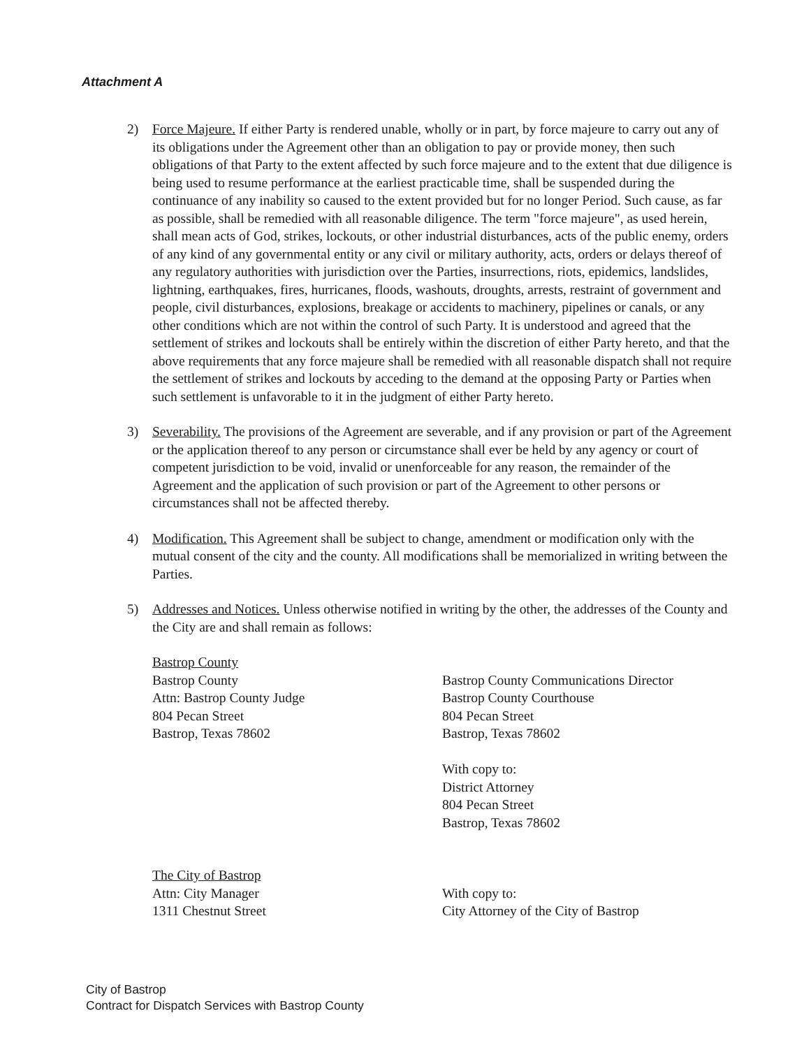Attachment A
2) Force Majeure. If either Party is rendered unable, wholly or in part, by force majeure to carry out any of its obligations under the Agreement other than an obligation to pay or provide money, then such obligations of that Party to the extent affected by such force majeure and to the extent that due diligence is being used to resume performance at the earliest practicable time, shall be suspended during the continuance of any inability so caused to the extent provided but for no longer Period. Such cause, as far as possible, shall be remedied with all reasonable diligence. The term "force majeure", as used herein, shall mean acts of God, strikes, lockouts, or other industrial disturbances, acts of the public enemy, orders of any kind of any governmental entity or any civil or military authority, acts, orders or delays thereof of any regulatory authorities with jurisdiction over the Parties, insurrections, riots, epidemics, landslides, lightning, earthquakes, fires, hurricanes, floods, washouts, droughts, arrests, restraint of government and people, civil disturbances, explosions, breakage or accidents to machinery, pipelines or canals, or any other conditions which are not within the control of such Party. It is understood and agreed that the settlement of strikes and lockouts shall be entirely within the discretion of either Party hereto, and that the above requirements that any force majeure shall be remedied with all reasonable dispatch shall not require the settlement of strikes and lockouts by acceding to the demand at the opposing Party or Parties when such settlement is unfavorable to it in the judgment of either Party hereto.
3) Severability. The provisions of the Agreement are severable, and if any provision or part of the Agreement or the application thereof to any person or circumstance shall ever be held by any agency or court of competent jurisdiction to be void, invalid or unenforceable for any reason, the remainder of the Agreement and the application of such provision or part of the Agreement to other persons or circumstances shall not be affected thereby.
4) Modification. This Agreement shall be subject to change, amendment or modification only with the mutual consent of the city and the county. All modifications shall be memorialized in writing between the Parties.
5) Addresses and Notices. Unless otherwise notified in writing by the other, the addresses of the County and the City are and shall remain as follows:
Bastrop County
Bastrop County
Attn: Bastrop County Judge
804 Pecan Street
Bastrop, Texas 78602
Bastrop County Communications Director
Bastrop County Courthouse
804 Pecan Street
Bastrop, Texas 78602
With copy to:
District Attorney
804 Pecan Street
Bastrop, Texas 78602
The City of Bastrop
Attn: City Manager
1311 Chestnut Street
With copy to:
City Attorney of the City of Bastrop
City of Bastrop
Contract for Dispatch Services with Bastrop County